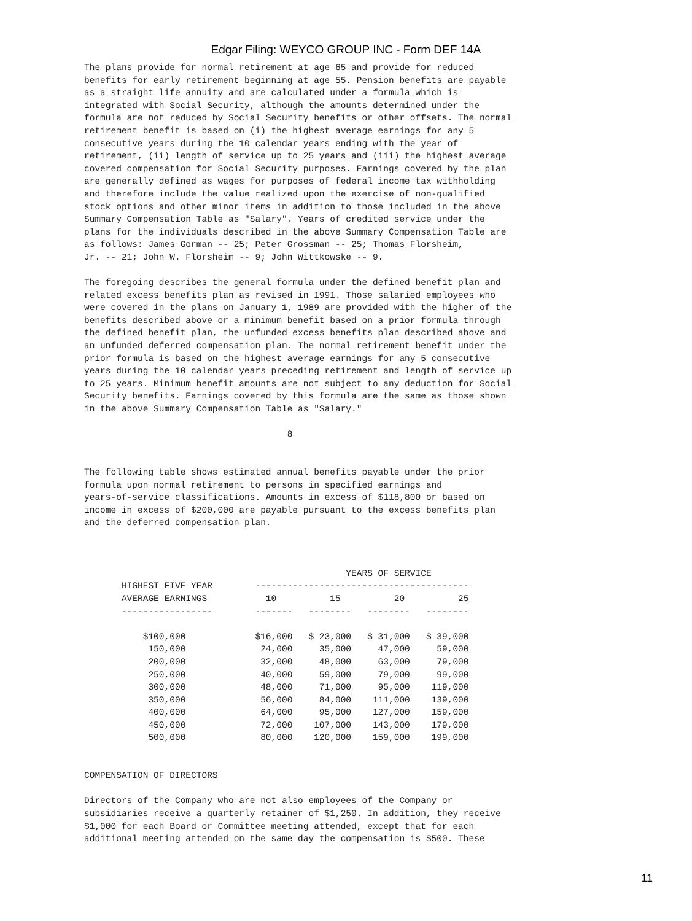Edgar Filing: WEYCO GROUP INC - Form DEF 14A
The plans provide for normal retirement at age 65 and provide for reduced
benefits for early retirement beginning at age 55. Pension benefits are payable
as a straight life annuity and are calculated under a formula which is
integrated with Social Security, although the amounts determined under the
formula are not reduced by Social Security benefits or other offsets. The normal
retirement benefit is based on (i) the highest average earnings for any 5
consecutive years during the 10 calendar years ending with the year of
retirement, (ii) length of service up to 25 years and (iii) the highest average
covered compensation for Social Security purposes. Earnings covered by the plan
are generally defined as wages for purposes of federal income tax withholding
and therefore include the value realized upon the exercise of non-qualified
stock options and other minor items in addition to those included in the above
Summary Compensation Table as "Salary". Years of credited service under the
plans for the individuals described in the above Summary Compensation Table are
as follows: James Gorman -- 25; Peter Grossman -- 25; Thomas Florsheim,
Jr. -- 21; John W. Florsheim -- 9; John Wittkowske -- 9.

The foregoing describes the general formula under the defined benefit plan and
related excess benefits plan as revised in 1991. Those salaried employees who
were covered in the plans on January 1, 1989 are provided with the higher of the
benefits described above or a minimum benefit based on a prior formula through
the defined benefit plan, the unfunded excess benefits plan described above and
an unfunded deferred compensation plan. The normal retirement benefit under the
prior formula is based on the highest average earnings for any 5 consecutive
years during the 10 calendar years preceding retirement and length of service up
to 25 years. Minimum benefit amounts are not subject to any deduction for Social
Security benefits. Earnings covered by this formula are the same as those shown
in the above Summary Compensation Table as "Salary."

                                      8


The following table shows estimated annual benefits payable under the prior
formula upon normal retirement to persons in specified earnings and
years-of-service classifications. Amounts in excess of $118,800 or based on
income in excess of $200,000 are payable pursuant to the excess benefits plan
and the deferred compensation plan.



                                                 YEARS OF SERVICE
       HIGHEST FIVE YEAR        ----------------------------------------
       AVERAGE EARNINGS           10          15          20          25
       -----------------        -------   --------   --------   --------

           $100,000             $16,000   $ 23,000   $ 31,000   $ 39,000
            150,000              24,000     35,000     47,000     59,000
            200,000              32,000     48,000     63,000     79,000
            250,000              40,000     59,000     79,000     99,000
            300,000              48,000     71,000     95,000    119,000
            350,000              56,000     84,000    111,000    139,000
            400,000              64,000     95,000    127,000    159,000
            450,000              72,000    107,000    143,000    179,000
            500,000              80,000    120,000    159,000    199,000


COMPENSATION OF DIRECTORS

Directors of the Company who are not also employees of the Company or
subsidiaries receive a quarterly retainer of $1,250. In addition, they receive
$1,000 for each Board or Committee meeting attended, except that for each
additional meeting attended on the same day the compensation is $500. These
11